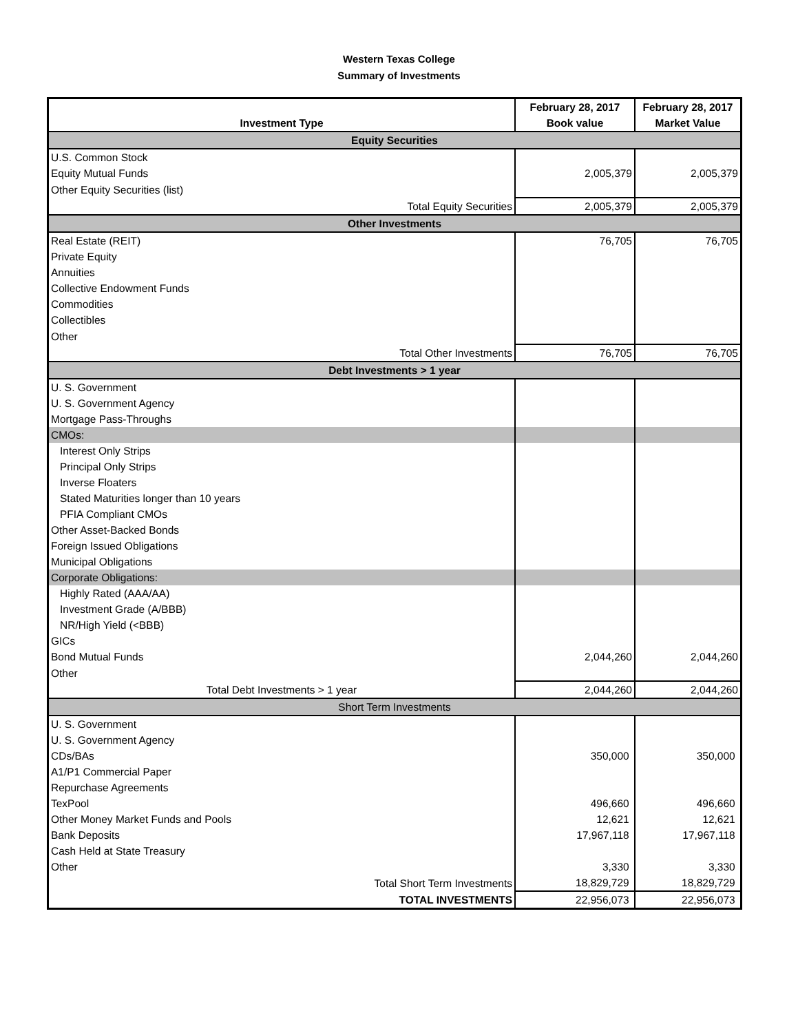Western Texas College
Summary of Investments
| Investment Type | February 28, 2017 | February 28, 2017 |
| --- | --- | --- |
| | Book value | Market Value |
| Equity Securities | | |
| U.S. Common Stock | | |
| Equity Mutual Funds | 2,005,379 | 2,005,379 |
| Other Equity Securities (list) | | |
| Total Equity Securities | 2,005,379 | 2,005,379 |
| Other Investments | | |
| Real Estate (REIT) | 76,705 | 76,705 |
| Private Equity | | |
| Annuities | | |
| Collective Endowment Funds | | |
| Commodities | | |
| Collectibles | | |
| Other | | |
| Total Other Investments | 76,705 | 76,705 |
| Debt Investments > 1 year | | |
| U. S. Government | | |
| U. S. Government Agency | | |
| Mortgage Pass-Throughs | | |
| CMOs: | | |
| Interest Only Strips | | |
| Principal Only Strips | | |
| Inverse Floaters | | |
| Stated Maturities longer than 10 years | | |
| PFIA Compliant CMOs | | |
| Other Asset-Backed Bonds | | |
| Foreign Issued Obligations | | |
| Municipal Obligations | | |
| Corporate Obligations: | | |
| Highly Rated (AAA/AA) | | |
| Investment Grade (A/BBB) | | |
| NR/High Yield (<BBB) | | |
| GICs | | |
| Bond Mutual Funds | 2,044,260 | 2,044,260 |
| Other | | |
| Total Debt Investments > 1 year | 2,044,260 | 2,044,260 |
| Short Term Investments | | |
| U. S. Government | | |
| U. S. Government Agency | | |
| CDs/BAs | 350,000 | 350,000 |
| A1/P1 Commercial Paper | | |
| Repurchase Agreements | | |
| TexPool | 496,660 | 496,660 |
| Other Money Market Funds and Pools | 12,621 | 12,621 |
| Bank Deposits | 17,967,118 | 17,967,118 |
| Cash Held at State Treasury | | |
| Other | 3,330 | 3,330 |
| Total Short Term Investments | 18,829,729 | 18,829,729 |
| TOTAL INVESTMENTS | 22,956,073 | 22,956,073 |